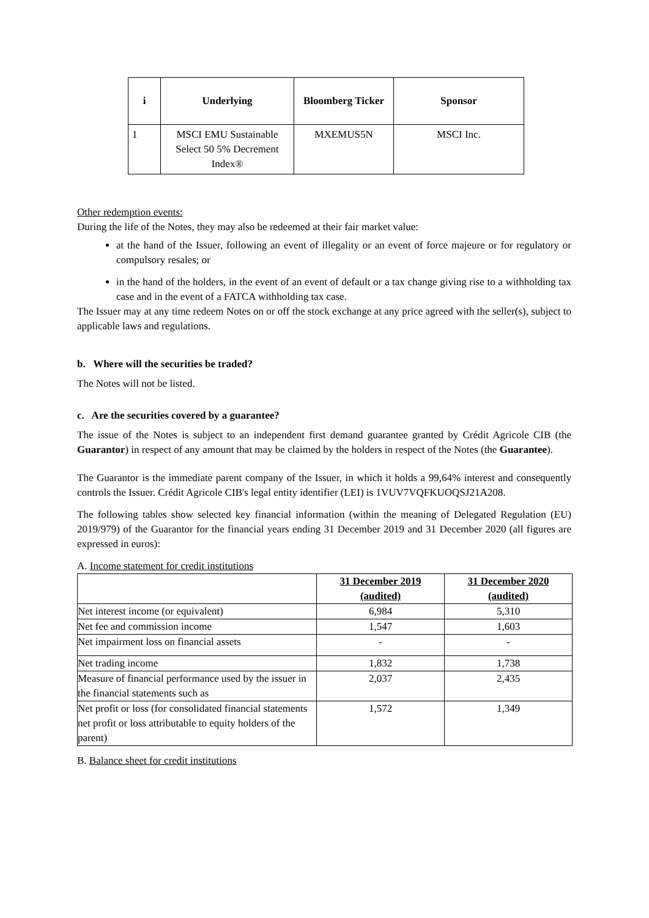| i | Underlying | Bloomberg Ticker | Sponsor |
| --- | --- | --- | --- |
| 1 | MSCI EMU Sustainable Select 50 5% Decrement Index® | MXEMUS5N | MSCI Inc. |
Other redemption events:
During the life of the Notes, they may also be redeemed at their fair market value:
at the hand of the Issuer, following an event of illegality or an event of force majeure or for regulatory or compulsory resales; or
in the hand of the holders, in the event of an event of default or a tax change giving rise to a withholding tax case and in the event of a FATCA withholding tax case.
The Issuer may at any time redeem Notes on or off the stock exchange at any price agreed with the seller(s), subject to applicable laws and regulations.
b. Where will the securities be traded?
The Notes will not be listed.
c. Are the securities covered by a guarantee?
The issue of the Notes is subject to an independent first demand guarantee granted by Crédit Agricole CIB (the Guarantor) in respect of any amount that may be claimed by the holders in respect of the Notes (the Guarantee).
The Guarantor is the immediate parent company of the Issuer, in which it holds a 99,64% interest and consequently controls the Issuer. Crédit Agricole CIB's legal entity identifier (LEI) is 1VUV7VQFKUOQSJ21A208.
The following tables show selected key financial information (within the meaning of Delegated Regulation (EU) 2019/979) of the Guarantor for the financial years ending 31 December 2019 and 31 December 2020 (all figures are expressed in euros):
A. Income statement for credit institutions
| | 31 December 2019 (audited) | 31 December 2020 (audited) |
| Net interest income (or equivalent) | 6,984 | 5,310 |
| Net fee and commission income | 1,547 | 1,603 |
| Net impairment loss on financial assets | - | - |
| Net trading income | 1,832 | 1,738 |
| Measure of financial performance used by the issuer in the financial statements such as | 2,037 | 2,435 |
| Net profit or loss (for consolidated financial statements net profit or loss attributable to equity holders of the parent) | 1,572 | 1,349 |
B. Balance sheet for credit institutions